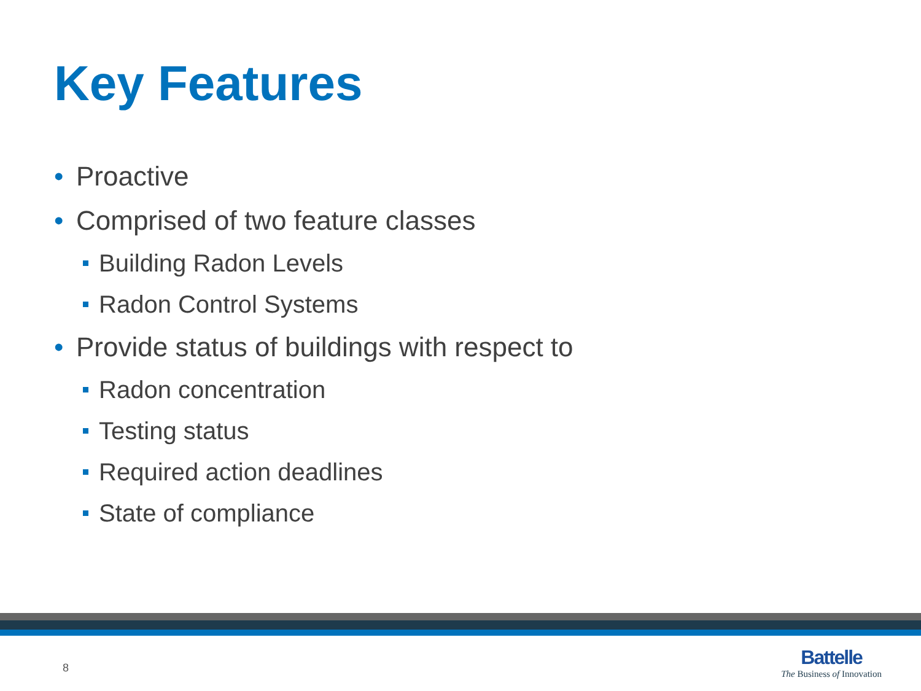Key Features
• Proactive
• Comprised of two feature classes
Building Radon Levels
Radon Control Systems
• Provide status of buildings with respect to
Radon concentration
Testing status
Required action deadlines
State of compliance
8
Battelle
The Business of Innovation